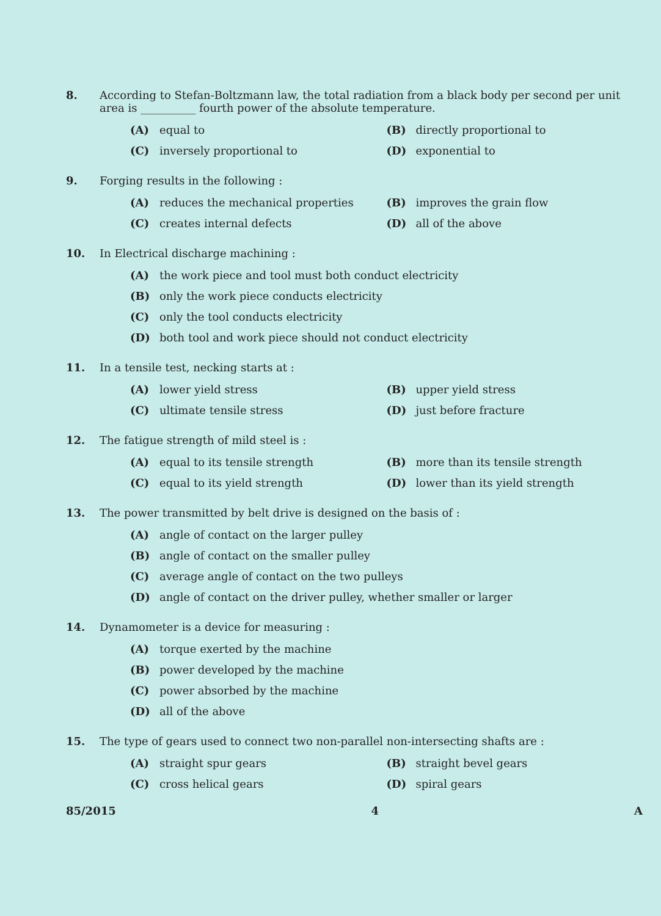8. According to Stefan-Boltzmann law, the total radiation from a black body per second per unit area is __________ fourth power of the absolute temperature.
(A) equal to (B) directly proportional to
(C) inversely proportional to (D) exponential to
9. Forging results in the following :
(A) reduces the mechanical properties (B) improves the grain flow
(C) creates internal defects (D) all of the above
10. In Electrical discharge machining :
(A) the work piece and tool must both conduct electricity
(B) only the work piece conducts electricity
(C) only the tool conducts electricity
(D) both tool and work piece should not conduct electricity
11. In a tensile test, necking starts at :
(A) lower yield stress (B) upper yield stress
(C) ultimate tensile stress (D) just before fracture
12. The fatigue strength of mild steel is :
(A) equal to its tensile strength (B) more than its tensile strength
(C) equal to its yield strength (D) lower than its yield strength
13. The power transmitted by belt drive is designed on the basis of :
(A) angle of contact on the larger pulley
(B) angle of contact on the smaller pulley
(C) average angle of contact on the two pulleys
(D) angle of contact on the driver pulley, whether smaller or larger
14. Dynamometer is a device for measuring :
(A) torque exerted by the machine
(B) power developed by the machine
(C) power absorbed by the machine
(D) all of the above
15. The type of gears used to connect two non-parallel non-intersecting shafts are :
(A) straight spur gears (B) straight bevel gears
(C) cross helical gears (D) spiral gears
85/2015 4 A